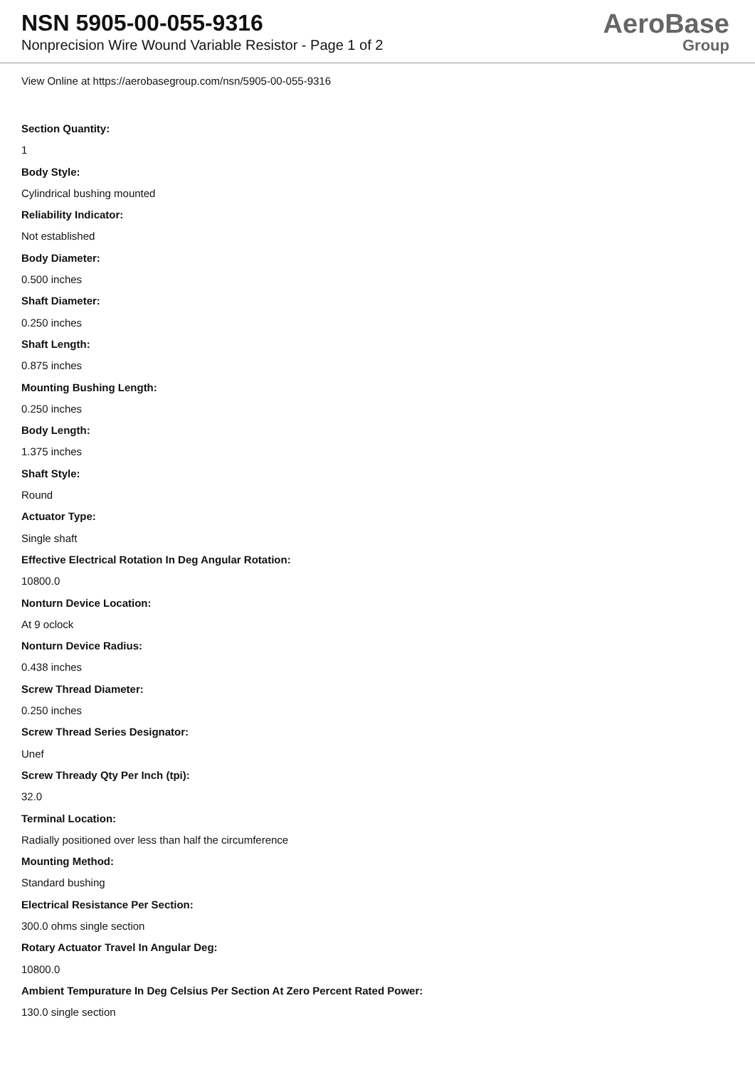NSN 5905-00-055-9316
Nonprecision Wire Wound Variable Resistor - Page 1 of 2
AeroBase
Group
View Online at https://aerobasegroup.com/nsn/5905-00-055-9316
Section Quantity:
1
Body Style:
Cylindrical bushing mounted
Reliability Indicator:
Not established
Body Diameter:
0.500 inches
Shaft Diameter:
0.250 inches
Shaft Length:
0.875 inches
Mounting Bushing Length:
0.250 inches
Body Length:
1.375 inches
Shaft Style:
Round
Actuator Type:
Single shaft
Effective Electrical Rotation In Deg Angular Rotation:
10800.0
Nonturn Device Location:
At 9 oclock
Nonturn Device Radius:
0.438 inches
Screw Thread Diameter:
0.250 inches
Screw Thread Series Designator:
Unef
Screw Thready Qty Per Inch (tpi):
32.0
Terminal Location:
Radially positioned over less than half the circumference
Mounting Method:
Standard bushing
Electrical Resistance Per Section:
300.0 ohms single section
Rotary Actuator Travel In Angular Deg:
10800.0
Ambient Tempurature In Deg Celsius Per Section At Zero Percent Rated Power:
130.0 single section